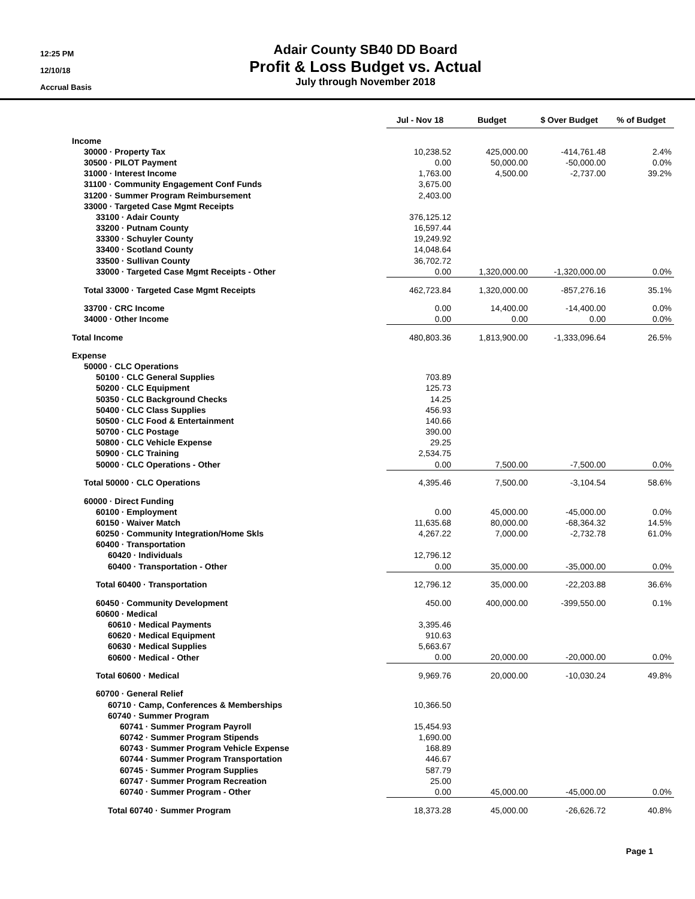12:25 PM
12/10/18
Accrual Basis
Adair County SB40 DD Board
Profit & Loss Budget vs. Actual
July through November 2018
| | Jul - Nov 18 | Budget | $ Over Budget | % of Budget |
| Income | | | | |
| 30000 · Property Tax | 10,238.52 | 425,000.00 | -414,761.48 | 2.4% |
| 30500 · PILOT Payment | 0.00 | 50,000.00 | -50,000.00 | 0.0% |
| 31000 · Interest Income | 1,763.00 | 4,500.00 | -2,737.00 | 39.2% |
| 31100 · Community Engagement Conf Funds | 3,675.00 | | | |
| 31200 · Summer Program Reimbursement | 2,403.00 | | | |
| 33000 · Targeted Case Mgmt Receipts | | | | |
| 33100 · Adair County | 376,125.12 | | | |
| 33200 · Putnam County | 16,597.44 | | | |
| 33300 · Schuyler County | 19,249.92 | | | |
| 33400 · Scotland County | 14,048.64 | | | |
| 33500 · Sullivan County | 36,702.72 | | | |
| 33000 · Targeted Case Mgmt Receipts - Other | 0.00 | 1,320,000.00 | -1,320,000.00 | 0.0% |
| Total 33000 · Targeted Case Mgmt Receipts | 462,723.84 | 1,320,000.00 | -857,276.16 | 35.1% |
| 33700 · CRC Income | 0.00 | 14,400.00 | -14,400.00 | 0.0% |
| 34000 · Other Income | 0.00 | 0.00 | 0.00 | 0.0% |
| Total Income | 480,803.36 | 1,813,900.00 | -1,333,096.64 | 26.5% |
| Expense | | | | |
| 50000 · CLC Operations | | | | |
| 50100 · CLC General Supplies | 703.89 | | | |
| 50200 · CLC Equipment | 125.73 | | | |
| 50350 · CLC Background Checks | 14.25 | | | |
| 50400 · CLC Class Supplies | 456.93 | | | |
| 50500 · CLC Food & Entertainment | 140.66 | | | |
| 50700 · CLC Postage | 390.00 | | | |
| 50800 · CLC Vehicle Expense | 29.25 | | | |
| 50900 · CLC Training | 2,534.75 | | | |
| 50000 · CLC Operations - Other | 0.00 | 7,500.00 | -7,500.00 | 0.0% |
| Total 50000 · CLC Operations | 4,395.46 | 7,500.00 | -3,104.54 | 58.6% |
| 60000 · Direct Funding | | | | |
| 60100 · Employment | 0.00 | 45,000.00 | -45,000.00 | 0.0% |
| 60150 · Waiver Match | 11,635.68 | 80,000.00 | -68,364.32 | 14.5% |
| 60250 · Community Integration/Home Skls | 4,267.22 | 7,000.00 | -2,732.78 | 61.0% |
| 60400 · Transportation | | | | |
| 60420 · Individuals | 12,796.12 | | | |
| 60400 · Transportation - Other | 0.00 | 35,000.00 | -35,000.00 | 0.0% |
| Total 60400 · Transportation | 12,796.12 | 35,000.00 | -22,203.88 | 36.6% |
| 60450 · Community Development | 450.00 | 400,000.00 | -399,550.00 | 0.1% |
| 60600 · Medical | | | | |
| 60610 · Medical Payments | 3,395.46 | | | |
| 60620 · Medical Equipment | 910.63 | | | |
| 60630 · Medical Supplies | 5,663.67 | | | |
| 60600 · Medical - Other | 0.00 | 20,000.00 | -20,000.00 | 0.0% |
| Total 60600 · Medical | 9,969.76 | 20,000.00 | -10,030.24 | 49.8% |
| 60700 · General Relief | | | | |
| 60710 · Camp, Conferences & Memberships | 10,366.50 | | | |
| 60740 · Summer Program | | | | |
| 60741 · Summer Program Payroll | 15,454.93 | | | |
| 60742 · Summer Program Stipends | 1,690.00 | | | |
| 60743 · Summer Program Vehicle Expense | 168.89 | | | |
| 60744 · Summer Program Transportation | 446.67 | | | |
| 60745 · Summer Program Supplies | 587.79 | | | |
| 60747 · Summer Program Recreation | 25.00 | | | |
| 60740 · Summer Program - Other | 0.00 | 45,000.00 | -45,000.00 | 0.0% |
| Total 60740 · Summer Program | 18,373.28 | 45,000.00 | -26,626.72 | 40.8% |
Page 1